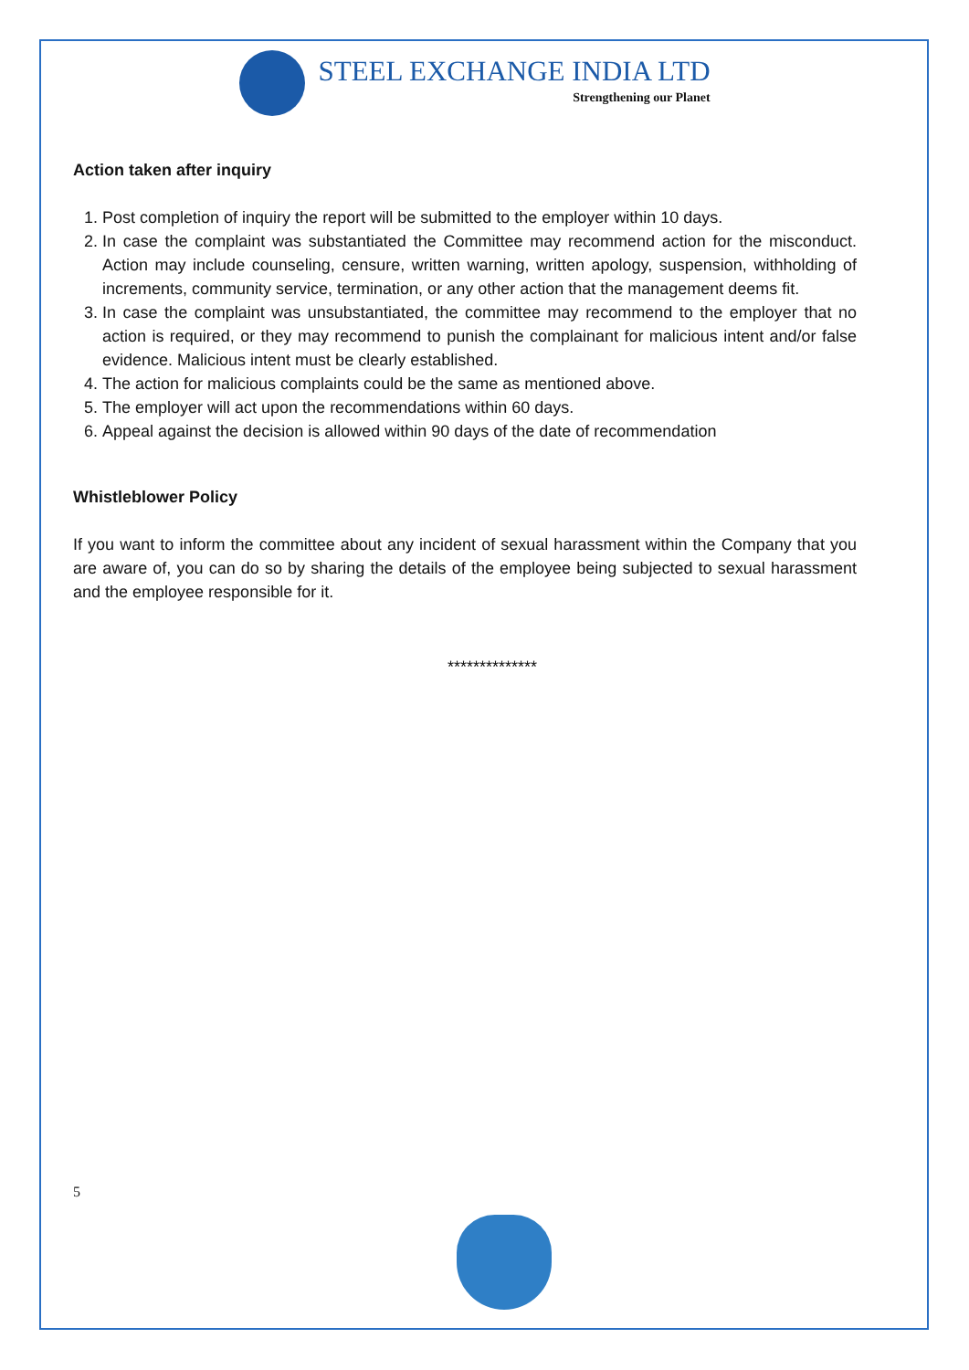STEEL EXCHANGE INDIA LTD
Strengthening our Planet
Action taken after inquiry
1. Post completion of inquiry the report will be submitted to the employer within 10 days.
2. In case the complaint was substantiated the Committee may recommend action for the misconduct. Action may include counseling, censure, written warning, written apology, suspension, withholding of increments, community service, termination, or any other action that the management deems fit.
3. In case the complaint was unsubstantiated, the committee may recommend to the employer that no action is required, or they may recommend to punish the complainant for malicious intent and/or false evidence. Malicious intent must be clearly established.
4. The action for malicious complaints could be the same as mentioned above.
5. The employer will act upon the recommendations within 60 days.
6. Appeal against the decision is allowed within 90 days of the date of recommendation
Whistleblower Policy
If you want to inform the committee about any incident of sexual harassment within the Company that you are aware of, you can do so by sharing the details of the employee being subjected to sexual harassment and the employee responsible for it.
**************
5